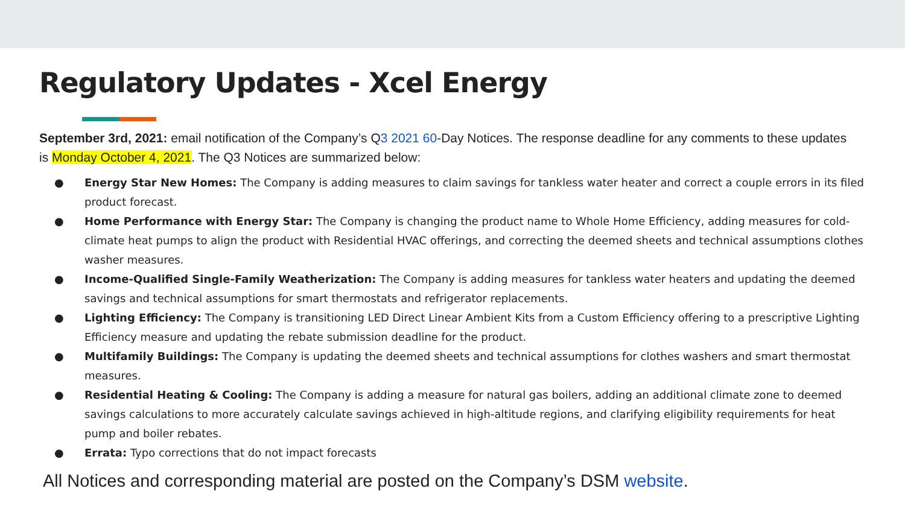Regulatory Updates - Xcel Energy
September 3rd, 2021: email notification of the Company’s Q3 2021 60-Day Notices. The response deadline for any comments to these updates is Monday October 4, 2021. The Q3 Notices are summarized below:
● Energy Star New Homes: The Company is adding measures to claim savings for tankless water heater and correct a couple errors in its filed product forecast.
● Home Performance with Energy Star: The Company is changing the product name to Whole Home Efficiency, adding measures for cold-climate heat pumps to align the product with Residential HVAC offerings, and correcting the deemed sheets and technical assumptions clothes washer measures.
● Income-Qualified Single-Family Weatherization: The Company is adding measures for tankless water heaters and updating the deemed savings and technical assumptions for smart thermostats and refrigerator replacements.
● Lighting Efficiency: The Company is transitioning LED Direct Linear Ambient Kits from a Custom Efficiency offering to a prescriptive Lighting Efficiency measure and updating the rebate submission deadline for the product.
● Multifamily Buildings: The Company is updating the deemed sheets and technical assumptions for clothes washers and smart thermostat measures.
● Residential Heating & Cooling: The Company is adding a measure for natural gas boilers, adding an additional climate zone to deemed savings calculations to more accurately calculate savings achieved in high-altitude regions, and clarifying eligibility requirements for heat pump and boiler rebates.
● Errata: Typo corrections that do not impact forecasts
All Notices and corresponding material are posted on the Company’s DSM website.